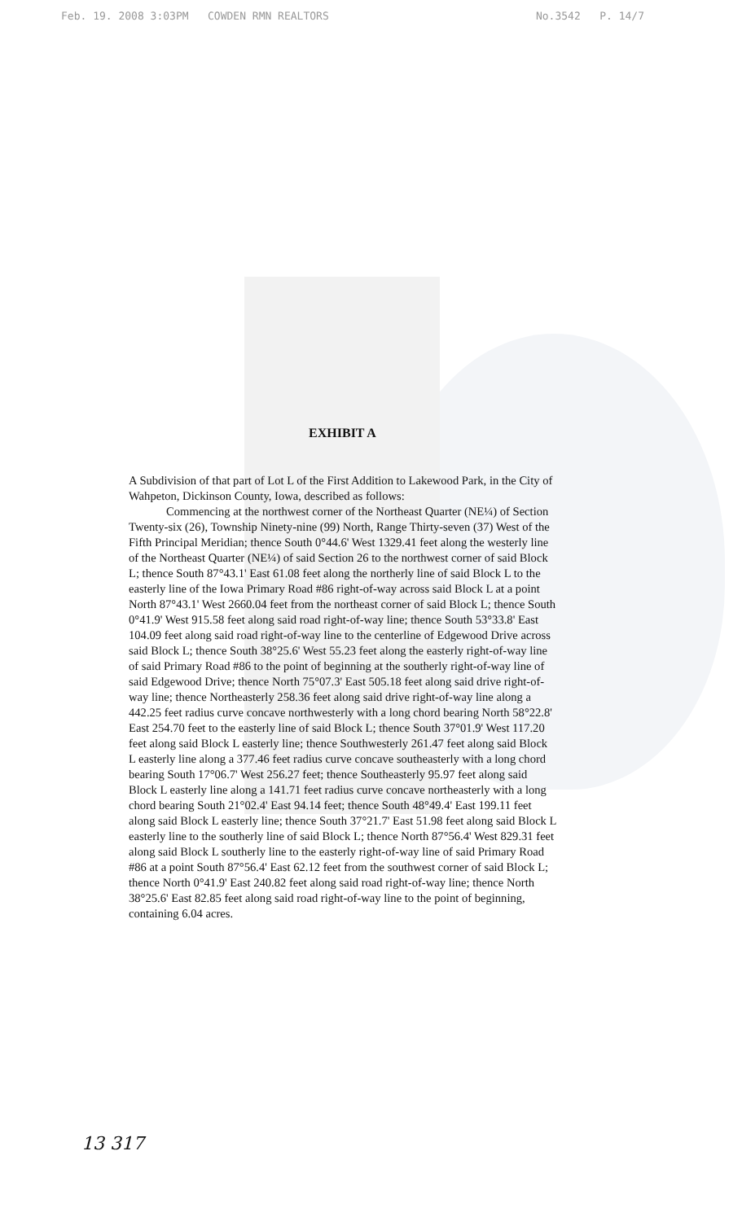Feb. 19. 2008 3:03PM COWDEN RMN REALTORS No.3542 P. 14/7
EXHIBIT A
A Subdivision of that part of Lot L of the First Addition to Lakewood Park, in the City of Wahpeton, Dickinson County, Iowa, described as follows:
Commencing at the northwest corner of the Northeast Quarter (NE¼) of Section Twenty-six (26), Township Ninety-nine (99) North, Range Thirty-seven (37) West of the Fifth Principal Meridian; thence South 0°44.6' West 1329.41 feet along the westerly line of the Northeast Quarter (NE¼) of said Section 26 to the northwest corner of said Block L; thence South 87°43.1' East 61.08 feet along the northerly line of said Block L to the easterly line of the Iowa Primary Road #86 right-of-way across said Block L at a point North 87°43.1' West 2660.04 feet from the northeast corner of said Block L; thence South 0°41.9' West 915.58 feet along said road right-of-way line; thence South 53°33.8' East 104.09 feet along said road right-of-way line to the centerline of Edgewood Drive across said Block L; thence South 38°25.6' West 55.23 feet along the easterly right-of-way line of said Primary Road #86 to the point of beginning at the southerly right-of-way line of said Edgewood Drive; thence North 75°07.3' East 505.18 feet along said drive right-of-way line; thence Northeasterly 258.36 feet along said drive right-of-way line along a 442.25 feet radius curve concave northwesterly with a long chord bearing North 58°22.8' East 254.70 feet to the easterly line of said Block L; thence South 37°01.9' West 117.20 feet along said Block L easterly line; thence Southwesterly 261.47 feet along said Block L easterly line along a 377.46 feet radius curve concave southeasterly with a long chord bearing South 17°06.7' West 256.27 feet; thence Southeasterly 95.97 feet along said Block L easterly line along a 141.71 feet radius curve concave northeasterly with a long chord bearing South 21°02.4' East 94.14 feet; thence South 48°49.4' East 199.11 feet along said Block L easterly line; thence South 37°21.7' East 51.98 feet along said Block L easterly line to the southerly line of said Block L; thence North 87°56.4' West 829.31 feet along said Block L southerly line to the easterly right-of-way line of said Primary Road #86 at a point South 87°56.4' East 62.12 feet from the southwest corner of said Block L; thence North 0°41.9' East 240.82 feet along said road right-of-way line; thence North 38°25.6' East 82.85 feet along said road right-of-way line to the point of beginning, containing 6.04 acres.
13 317